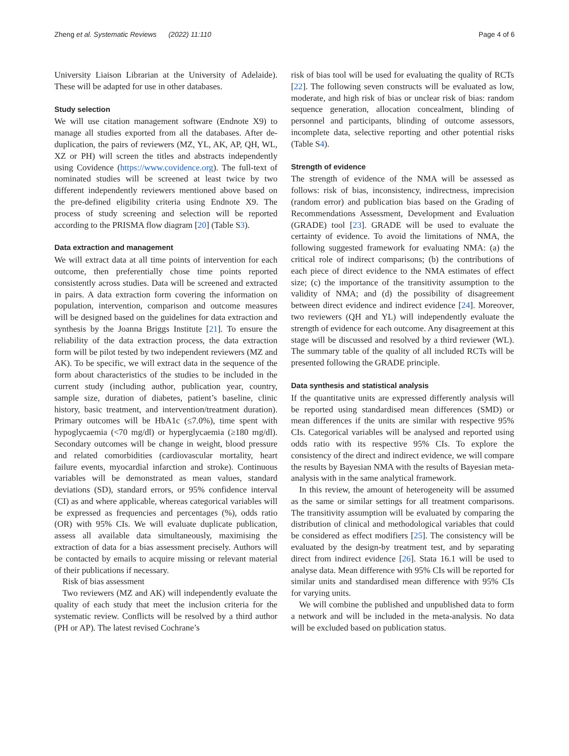Zheng et al. Systematic Reviews (2022) 11:110 Page 4 of 6
University Liaison Librarian at the University of Adelaide). These will be adapted for use in other databases.
Study selection
We will use citation management software (Endnote X9) to manage all studies exported from all the databases. After de-duplication, the pairs of reviewers (MZ, YL, AK, AP, QH, WL, XZ or PH) will screen the titles and abstracts independently using Covidence (https://www.covidence.org). The full-text of nominated studies will be screened at least twice by two different independently reviewers mentioned above based on the pre-defined eligibility criteria using Endnote X9. The process of study screening and selection will be reported according to the PRISMA flow diagram [20] (Table S3).
Data extraction and management
We will extract data at all time points of intervention for each outcome, then preferentially chose time points reported consistently across studies. Data will be screened and extracted in pairs. A data extraction form covering the information on population, intervention, comparison and outcome measures will be designed based on the guidelines for data extraction and synthesis by the Joanna Briggs Institute [21]. To ensure the reliability of the data extraction process, the data extraction form will be pilot tested by two independent reviewers (MZ and AK). To be specific, we will extract data in the sequence of the form about characteristics of the studies to be included in the current study (including author, publication year, country, sample size, duration of diabetes, patient’s baseline, clinic history, basic treatment, and intervention/treatment duration). Primary outcomes will be HbA1c (≤7.0%), time spent with hypoglycaemia (<70 mg/dl) or hyperglycaemia (≥180 mg/dl). Secondary outcomes will be change in weight, blood pressure and related comorbidities (cardiovascular mortality, heart failure events, myocardial infarction and stroke). Continuous variables will be demonstrated as mean values, standard deviations (SD), standard errors, or 95% confidence interval (CI) as and where applicable, whereas categorical variables will be expressed as frequencies and percentages (%), odds ratio (OR) with 95% CIs. We will evaluate duplicate publication, assess all available data simultaneously, maximising the extraction of data for a bias assessment precisely. Authors will be contacted by emails to acquire missing or relevant material of their publications if necessary.
Risk of bias assessment
Two reviewers (MZ and AK) will independently evaluate the quality of each study that meet the inclusion criteria for the systematic review. Conflicts will be resolved by a third author (PH or AP). The latest revised Cochrane’s
risk of bias tool will be used for evaluating the quality of RCTs [22]. The following seven constructs will be evaluated as low, moderate, and high risk of bias or unclear risk of bias: random sequence generation, allocation concealment, blinding of personnel and participants, blinding of outcome assessors, incomplete data, selective reporting and other potential risks (Table S4).
Strength of evidence
The strength of evidence of the NMA will be assessed as follows: risk of bias, inconsistency, indirectness, imprecision (random error) and publication bias based on the Grading of Recommendations Assessment, Development and Evaluation (GRADE) tool [23]. GRADE will be used to evaluate the certainty of evidence. To avoid the limitations of NMA, the following suggested framework for evaluating NMA: (a) the critical role of indirect comparisons; (b) the contributions of each piece of direct evidence to the NMA estimates of effect size; (c) the importance of the transitivity assumption to the validity of NMA; and (d) the possibility of disagreement between direct evidence and indirect evidence [24]. Moreover, two reviewers (QH and YL) will independently evaluate the strength of evidence for each outcome. Any disagreement at this stage will be discussed and resolved by a third reviewer (WL). The summary table of the quality of all included RCTs will be presented following the GRADE principle.
Data synthesis and statistical analysis
If the quantitative units are expressed differently analysis will be reported using standardised mean differences (SMD) or mean differences if the units are similar with respective 95% CIs. Categorical variables will be analysed and reported using odds ratio with its respective 95% CIs. To explore the consistency of the direct and indirect evidence, we will compare the results by Bayesian NMA with the results of Bayesian meta-analysis with in the same analytical framework.
In this review, the amount of heterogeneity will be assumed as the same or similar settings for all treatment comparisons. The transitivity assumption will be evaluated by comparing the distribution of clinical and methodological variables that could be considered as effect modifiers [25]. The consistency will be evaluated by the design-by treatment test, and by separating direct from indirect evidence [26]. Stata 16.1 will be used to analyse data. Mean difference with 95% CIs will be reported for similar units and standardised mean difference with 95% CIs for varying units.
We will combine the published and unpublished data to form a network and will be included in the meta-analysis. No data will be excluded based on publication status.